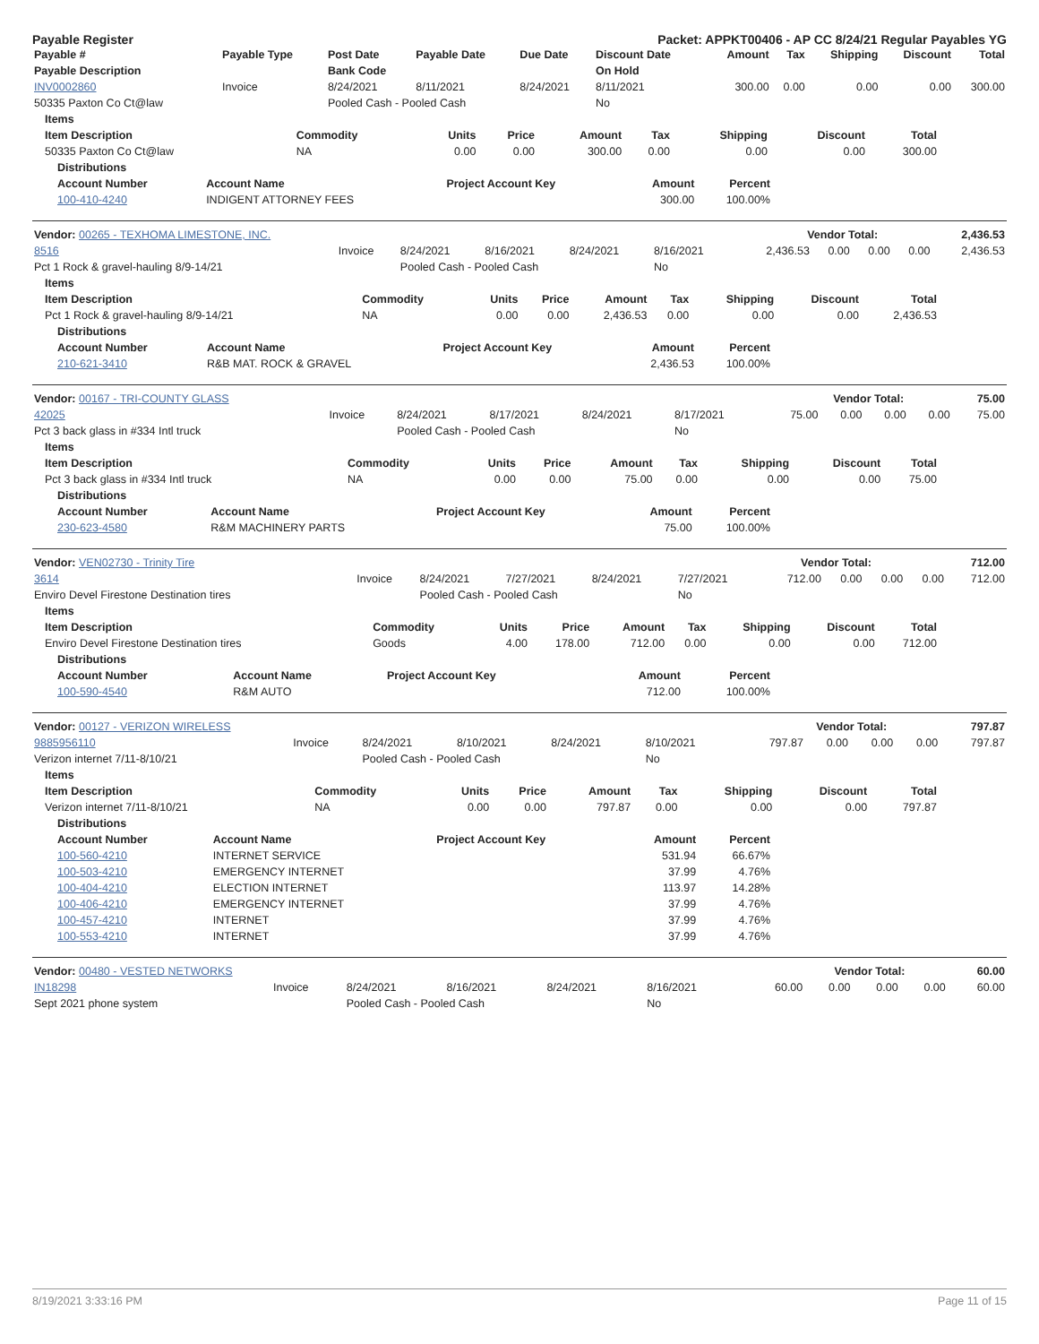Payable Register Packet: APPKT00406 - AP CC 8/24/21 Regular Payables YG
| Payable # | Payable Type | Post Date | Payable Date | Due Date | Discount Date | Amount | Tax | Shipping | Discount | Total |
| --- | --- | --- | --- | --- | --- | --- | --- | --- | --- | --- |
| Payable Description | | Bank Code | | | On Hold | | | | | |
| INV0002860 | Invoice | 8/24/2021 | 8/11/2021 | 8/24/2021 | 8/11/2021 | 300.00 | 0.00 | 0.00 | 0.00 | 300.00 |
| 50335 Paxton Co Ct@law | | Pooled Cash - Pooled Cash | | | No | | | | | |
| Items | | | | | | | | |
| --- | --- | --- | --- | --- | --- | --- | --- | --- |
| Item Description | Commodity | Units | Price | Amount | Tax | Shipping | Discount | Total |
| 50335 Paxton Co Ct@law | NA | 0.00 | 0.00 | 300.00 | 0.00 | 0.00 | 0.00 | 300.00 |
| Distributions | | | | |
| --- | --- | --- | --- | --- |
| Account Number | Account Name | Project Account Key | Amount | Percent |
| 100-410-4240 | INDIGENT ATTORNEY FEES | | 300.00 | 100.00% |
| Vendor: 00265 - TEXHOMA LIMESTONE, INC. | Vendor Total: | 2,436.53 |
| 8516 | Invoice | 8/24/2021 | 8/16/2021 | 8/24/2021 | 8/16/2021 | 2,436.53 | 0.00 | 0.00 | 0.00 | 2,436.53 |
| Pct 1 Rock & gravel-hauling 8/9-14/21 | | Pooled Cash - Pooled Cash | | | No | | | | | |
| Items | | | | | | | | |
| --- | --- | --- | --- | --- | --- | --- | --- | --- |
| Item Description | Commodity | Units | Price | Amount | Tax | Shipping | Discount | Total |
| Pct 1 Rock & gravel-hauling 8/9-14/21 | NA | 0.00 | 0.00 | 2,436.53 | 0.00 | 0.00 | 0.00 | 2,436.53 |
| Distributions | | | | |
| --- | --- | --- | --- | --- |
| Account Number | Account Name | Project Account Key | Amount | Percent |
| 210-621-3410 | R&B MAT. ROCK & GRAVEL | | 2,436.53 | 100.00% |
| Vendor: 00167 - TRI-COUNTY GLASS | Vendor Total: | 75.00 |
| 42025 | Invoice | 8/24/2021 | 8/17/2021 | 8/24/2021 | 8/17/2021 | 75.00 | 0.00 | 0.00 | 0.00 | 75.00 |
| Pct 3 back glass in #334 Intl truck | | Pooled Cash - Pooled Cash | | | No | | | | | |
| Items | | | | | | | | |
| --- | --- | --- | --- | --- | --- | --- | --- | --- |
| Item Description | Commodity | Units | Price | Amount | Tax | Shipping | Discount | Total |
| Pct 3 back glass in #334 Intl truck | NA | 0.00 | 0.00 | 75.00 | 0.00 | 0.00 | 0.00 | 75.00 |
| Distributions | | | | |
| --- | --- | --- | --- | --- |
| Account Number | Account Name | Project Account Key | Amount | Percent |
| 230-623-4580 | R&M MACHINERY PARTS | | 75.00 | 100.00% |
| Vendor: VEN02730 - Trinity Tire | Vendor Total: | 712.00 |
| 3614 | Invoice | 8/24/2021 | 7/27/2021 | 8/24/2021 | 7/27/2021 | 712.00 | 0.00 | 0.00 | 0.00 | 712.00 |
| Enviro Devel Firestone Destination tires | | Pooled Cash - Pooled Cash | | | No | | | | | |
| Items | | | | | | | | |
| --- | --- | --- | --- | --- | --- | --- | --- | --- |
| Item Description | Commodity | Units | Price | Amount | Tax | Shipping | Discount | Total |
| Enviro Devel Firestone Destination tires | Goods | 4.00 | 178.00 | 712.00 | 0.00 | 0.00 | 0.00 | 712.00 |
| Distributions | | | | |
| --- | --- | --- | --- | --- |
| Account Number | Account Name | Project Account Key | Amount | Percent |
| 100-590-4540 | R&M AUTO | | 712.00 | 100.00% |
| Vendor: 00127 - VERIZON WIRELESS | Vendor Total: | 797.87 |
| 9885956110 | Invoice | 8/24/2021 | 8/10/2021 | 8/24/2021 | 8/10/2021 | 797.87 | 0.00 | 0.00 | 0.00 | 797.87 |
| Verizon internet 7/11-8/10/21 | | Pooled Cash - Pooled Cash | | | No | | | | | |
| Items | | | | | | | | |
| --- | --- | --- | --- | --- | --- | --- | --- | --- |
| Item Description | Commodity | Units | Price | Amount | Tax | Shipping | Discount | Total |
| Verizon internet 7/11-8/10/21 | NA | 0.00 | 0.00 | 797.87 | 0.00 | 0.00 | 0.00 | 797.87 |
| Distributions | | | | |
| --- | --- | --- | --- | --- |
| Account Number | Account Name | Project Account Key | Amount | Percent |
| 100-560-4210 | INTERNET SERVICE | | 531.94 | 66.67% |
| 100-503-4210 | EMERGENCY INTERNET | | 37.99 | 4.76% |
| 100-404-4210 | ELECTION INTERNET | | 113.97 | 14.28% |
| 100-406-4210 | EMERGENCY INTERNET | | 37.99 | 4.76% |
| 100-457-4210 | INTERNET | | 37.99 | 4.76% |
| 100-553-4210 | INTERNET | | 37.99 | 4.76% |
| Vendor: 00480 - VESTED NETWORKS | Vendor Total: | 60.00 |
| IN18298 | Invoice | 8/24/2021 | 8/16/2021 | 8/24/2021 | 8/16/2021 | 60.00 | 0.00 | 0.00 | 0.00 | 60.00 |
| Sept 2021 phone system | | Pooled Cash - Pooled Cash | | | No | | | | | |
8/19/2021 3:33:16 PM Page 11 of 15